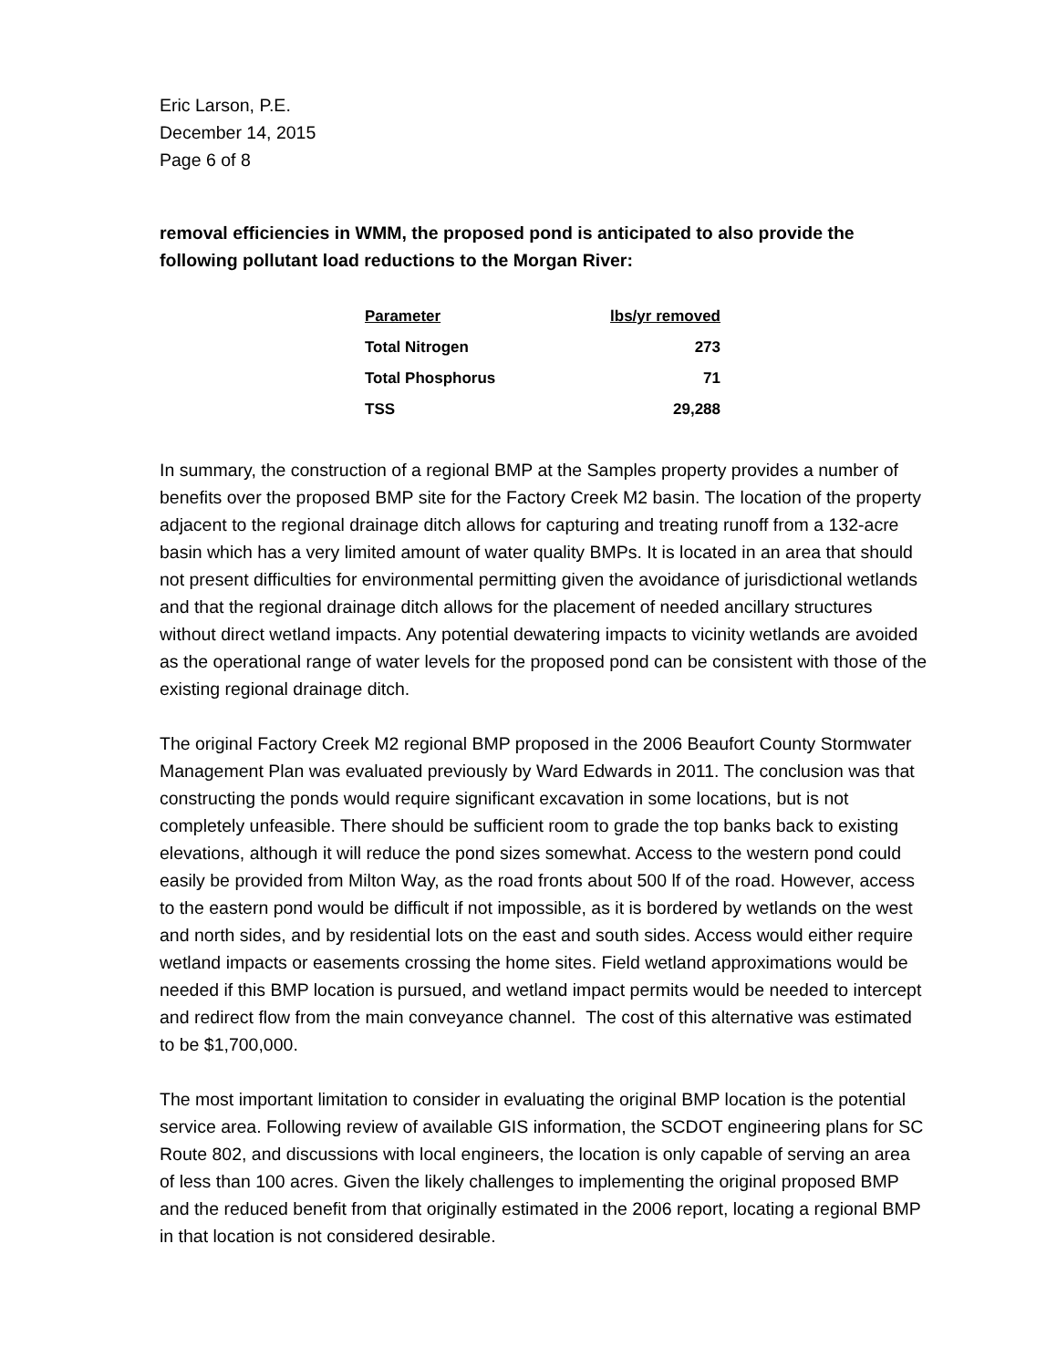Eric Larson, P.E.
December 14, 2015
Page 6 of 8
removal efficiencies in WMM, the proposed pond is anticipated to also provide the following pollutant load reductions to the Morgan River:
| Parameter | lbs/yr removed |
| --- | --- |
| Total Nitrogen | 273 |
| Total Phosphorus | 71 |
| TSS | 29,288 |
In summary, the construction of a regional BMP at the Samples property provides a number of benefits over the proposed BMP site for the Factory Creek M2 basin. The location of the property adjacent to the regional drainage ditch allows for capturing and treating runoff from a 132-acre basin which has a very limited amount of water quality BMPs. It is located in an area that should not present difficulties for environmental permitting given the avoidance of jurisdictional wetlands and that the regional drainage ditch allows for the placement of needed ancillary structures without direct wetland impacts. Any potential dewatering impacts to vicinity wetlands are avoided as the operational range of water levels for the proposed pond can be consistent with those of the existing regional drainage ditch.
The original Factory Creek M2 regional BMP proposed in the 2006 Beaufort County Stormwater Management Plan was evaluated previously by Ward Edwards in 2011. The conclusion was that constructing the ponds would require significant excavation in some locations, but is not completely unfeasible. There should be sufficient room to grade the top banks back to existing elevations, although it will reduce the pond sizes somewhat. Access to the western pond could easily be provided from Milton Way, as the road fronts about 500 lf of the road. However, access to the eastern pond would be difficult if not impossible, as it is bordered by wetlands on the west and north sides, and by residential lots on the east and south sides. Access would either require wetland impacts or easements crossing the home sites. Field wetland approximations would be needed if this BMP location is pursued, and wetland impact permits would be needed to intercept and redirect flow from the main conveyance channel. The cost of this alternative was estimated to be $1,700,000.
The most important limitation to consider in evaluating the original BMP location is the potential service area. Following review of available GIS information, the SCDOT engineering plans for SC Route 802, and discussions with local engineers, the location is only capable of serving an area of less than 100 acres. Given the likely challenges to implementing the original proposed BMP and the reduced benefit from that originally estimated in the 2006 report, locating a regional BMP in that location is not considered desirable.